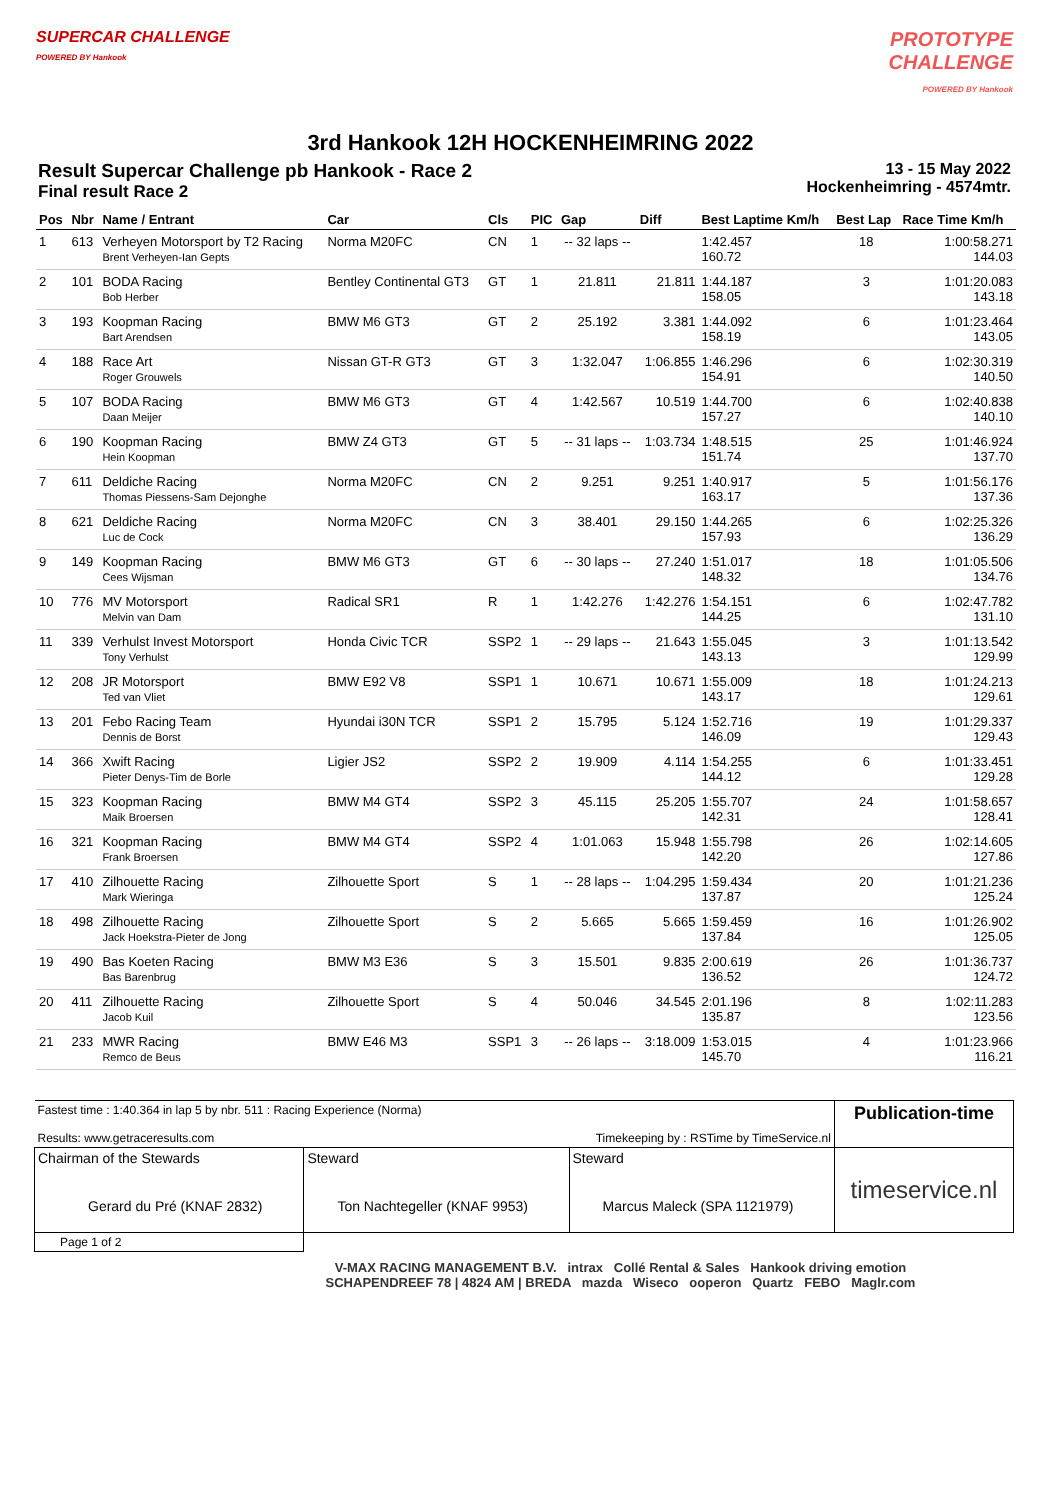SUPERCAR CHALLENGE
POWERED BY Hankook
PROTOTYPE
CHALLENGE
POWERED BY Hankook
3rd Hankook 12H HOCKENHEIMRING 2022
Result Supercar Challenge pb Hankook - Race 2
Final result Race 2
13 - 15 May 2022
Hockenheimring - 4574mtr.
| Pos | Nbr | Name / Entrant | Car | Cls | PIC | Gap | Diff | Best Laptime Km/h | Best Lap | Race Time Km/h |
| --- | --- | --- | --- | --- | --- | --- | --- | --- | --- | --- |
| 1 | 613 | Verheyen Motorsport by T2 Racing Brent Verheyen-Ian Gepts | Norma M20FC | CN | 1 | -- 32 laps -- | | 1:42.457 160.72 | 18 | 1:00:58.271 144.03 |
| 2 | 101 | BODA Racing Bob Herber | Bentley Continental GT3 | GT | 1 | 21.811 | 21.811 | 1:44.187 158.05 | 3 | 1:01:20.083 143.18 |
| 3 | 193 | Koopman Racing Bart Arendsen | BMW M6 GT3 | GT | 2 | 25.192 | 3.381 | 1:44.092 158.19 | 6 | 1:01:23.464 143.05 |
| 4 | 188 | Race Art Roger Grouwels | Nissan GT-R GT3 | GT | 3 | 1:32.047 | 1:06.855 | 1:46.296 154.91 | 6 | 1:02:30.319 140.50 |
| 5 | 107 | BODA Racing Daan Meijer | BMW M6 GT3 | GT | 4 | 1:42.567 | 10.519 | 1:44.700 157.27 | 6 | 1:02:40.838 140.10 |
| 6 | 190 | Koopman Racing Hein Koopman | BMW Z4 GT3 | GT | 5 | -- 31 laps -- | 1:03.734 | 1:48.515 151.74 | 25 | 1:01:46.924 137.70 |
| 7 | 611 | Deldiche Racing Thomas Piessens-Sam Dejonghe | Norma M20FC | CN | 2 | 9.251 | 9.251 | 1:40.917 163.17 | 5 | 1:01:56.176 137.36 |
| 8 | 621 | Deldiche Racing Luc de Cock | Norma M20FC | CN | 3 | 38.401 | 29.150 | 1:44.265 157.93 | 6 | 1:02:25.326 136.29 |
| 9 | 149 | Koopman Racing Cees Wijsman | BMW M6 GT3 | GT | 6 | -- 30 laps -- | 27.240 | 1:51.017 148.32 | 18 | 1:01:05.506 134.76 |
| 10 | 776 | MV Motorsport Melvin van Dam | Radical SR1 | R | 1 | 1:42.276 | 1:42.276 | 1:54.151 144.25 | 6 | 1:02:47.782 131.10 |
| 11 | 339 | Verhulst Invest Motorsport Tony Verhulst | Honda Civic TCR | SSP2 | 1 | -- 29 laps -- | 21.643 | 1:55.045 143.13 | 3 | 1:01:13.542 129.99 |
| 12 | 208 | JR Motorsport Ted van Vliet | BMW E92 V8 | SSP1 | 1 | 10.671 | 10.671 | 1:55.009 143.17 | 18 | 1:01:24.213 129.61 |
| 13 | 201 | Febo Racing Team Dennis de Borst | Hyundai i30N TCR | SSP1 | 2 | 15.795 | 5.124 | 1:52.716 146.09 | 19 | 1:01:29.337 129.43 |
| 14 | 366 | Xwift Racing Pieter Denys-Tim de Borle | Ligier JS2 | SSP2 | 2 | 19.909 | 4.114 | 1:54.255 144.12 | 6 | 1:01:33.451 129.28 |
| 15 | 323 | Koopman Racing Maik Broersen | BMW M4 GT4 | SSP2 | 3 | 45.115 | 25.205 | 1:55.707 142.31 | 24 | 1:01:58.657 128.41 |
| 16 | 321 | Koopman Racing Frank Broersen | BMW M4 GT4 | SSP2 | 4 | 1:01.063 | 15.948 | 1:55.798 142.20 | 26 | 1:02:14.605 127.86 |
| 17 | 410 | Zilhouette Racing Mark Wieringa | Zilhouette Sport | S | 1 | -- 28 laps -- | 1:04.295 | 1:59.434 137.87 | 20 | 1:01:21.236 125.24 |
| 18 | 498 | Zilhouette Racing Jack Hoekstra-Pieter de Jong | Zilhouette Sport | S | 2 | 5.665 | 5.665 | 1:59.459 137.84 | 16 | 1:01:26.902 125.05 |
| 19 | 490 | Bas Koeten Racing Bas Barenbrug | BMW M3 E36 | S | 3 | 15.501 | 9.835 | 2:00.619 136.52 | 26 | 1:01:36.737 124.72 |
| 20 | 411 | Zilhouette Racing Jacob Kuil | Zilhouette Sport | S | 4 | 50.046 | 34.545 | 2:01.196 135.87 | 8 | 1:02:11.283 123.56 |
| 21 | 233 | MWR Racing Remco de Beus | BMW E46 M3 | SSP1 | 3 | -- 26 laps -- | 3:18.009 | 1:53.015 145.70 | 4 | 1:01:23.966 116.21 |
| Fastest time : 1:40.364 in lap 5 by nbr. 511 : Racing Experience (Norma) Results: www.getraceresults.com Timekeeping by : RSTime by TimeService.nl | | | Publication-time |
| Chairman of the Stewards Gerard du Pré (KNAF 2832) | Steward Ton Nachtegeller (KNAF 9953) | Steward Marcus Maleck (SPA 1121979) | timeservice.nl |
| Page 1 of 2 | | | |
V-MAX RACING MANAGEMENT B.V. intrax Collé Rental & Sales Hankook driving emotion
SCHAPENDREEF 78 | 4824 AM | BREDA mazda Wiseco ooperon Quartz FEBO Maglr.com